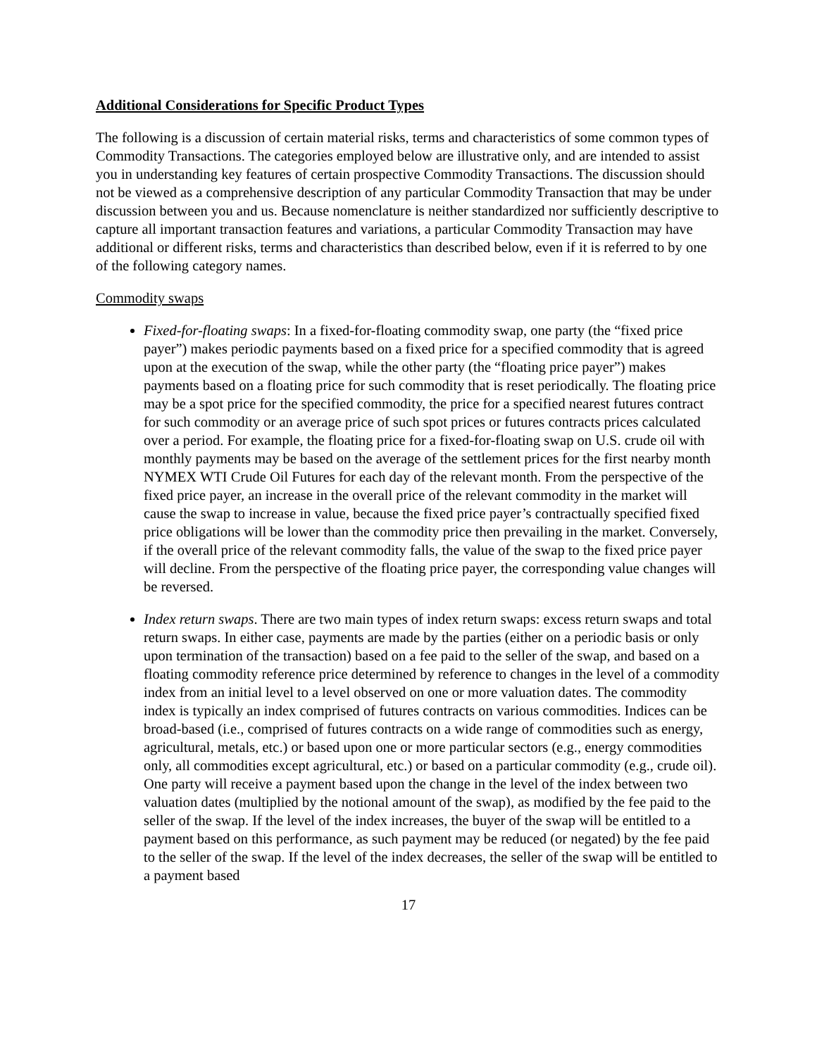Additional Considerations for Specific Product Types
The following is a discussion of certain material risks, terms and characteristics of some common types of Commodity Transactions. The categories employed below are illustrative only, and are intended to assist you in understanding key features of certain prospective Commodity Transactions. The discussion should not be viewed as a comprehensive description of any particular Commodity Transaction that may be under discussion between you and us. Because nomenclature is neither standardized nor sufficiently descriptive to capture all important transaction features and variations, a particular Commodity Transaction may have additional or different risks, terms and characteristics than described below, even if it is referred to by one of the following category names.
Commodity swaps
Fixed-for-floating swaps: In a fixed-for-floating commodity swap, one party (the “fixed price payer”) makes periodic payments based on a fixed price for a specified commodity that is agreed upon at the execution of the swap, while the other party (the “floating price payer”) makes payments based on a floating price for such commodity that is reset periodically. The floating price may be a spot price for the specified commodity, the price for a specified nearest futures contract for such commodity or an average price of such spot prices or futures contracts prices calculated over a period. For example, the floating price for a fixed-for-floating swap on U.S. crude oil with monthly payments may be based on the average of the settlement prices for the first nearby month NYMEX WTI Crude Oil Futures for each day of the relevant month. From the perspective of the fixed price payer, an increase in the overall price of the relevant commodity in the market will cause the swap to increase in value, because the fixed price payer’s contractually specified fixed price obligations will be lower than the commodity price then prevailing in the market. Conversely, if the overall price of the relevant commodity falls, the value of the swap to the fixed price payer will decline. From the perspective of the floating price payer, the corresponding value changes will be reversed.
Index return swaps. There are two main types of index return swaps: excess return swaps and total return swaps. In either case, payments are made by the parties (either on a periodic basis or only upon termination of the transaction) based on a fee paid to the seller of the swap, and based on a floating commodity reference price determined by reference to changes in the level of a commodity index from an initial level to a level observed on one or more valuation dates. The commodity index is typically an index comprised of futures contracts on various commodities. Indices can be broad-based (i.e., comprised of futures contracts on a wide range of commodities such as energy, agricultural, metals, etc.) or based upon one or more particular sectors (e.g., energy commodities only, all commodities except agricultural, etc.) or based on a particular commodity (e.g., crude oil). One party will receive a payment based upon the change in the level of the index between two valuation dates (multiplied by the notional amount of the swap), as modified by the fee paid to the seller of the swap. If the level of the index increases, the buyer of the swap will be entitled to a payment based on this performance, as such payment may be reduced (or negated) by the fee paid to the seller of the swap. If the level of the index decreases, the seller of the swap will be entitled to a payment based
17